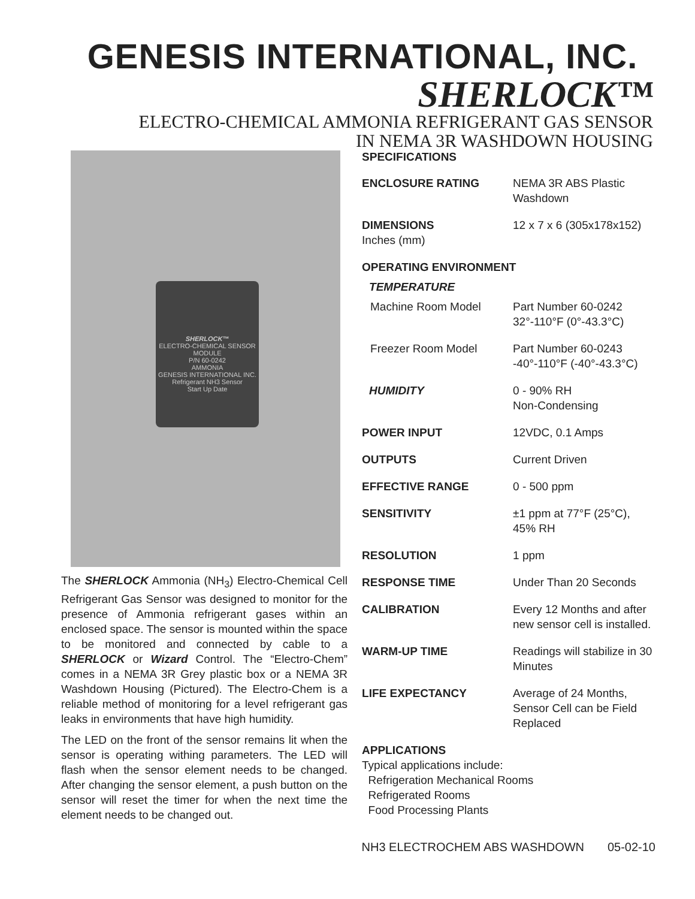GENESIS INTERNATIONAL, INC.
SHERLOCK™
ELECTRO-CHEMICAL AMMONIA REFRIGERANT GAS SENSOR
IN NEMA 3R WASHDOWN HOUSING
SHERLOCK™
ELECTRO-CHEMICAL SENSOR MODULE
P/N 60-0242
AMMONIA
GENESIS INTERNATIONAL INC.
Refrigerant NH3 Sensor
Start Up Date
The SHERLOCK Ammonia (NH<sub>3</sub>) Electro-Chemical Cell Refrigerant Gas Sensor was designed to monitor for the presence of Ammonia refrigerant gases within an enclosed space. The sensor is mounted within the space to be monitored and connected by cable to a SHERLOCK or Wizard Control. The “Electro-Chem” comes in a NEMA 3R Grey plastic box or a NEMA 3R Washdown Housing (Pictured). The Electro-Chem is a reliable method of monitoring for a level refrigerant gas leaks in environments that have high humidity.
The LED on the front of the sensor remains lit when the sensor is operating withing parameters. The LED will flash when the sensor element needs to be changed. After changing the sensor element, a push button on the sensor will reset the timer for when the next time the element needs to be changed out.
SPECIFICATIONS
| ENCLOSURE RATING | NEMA 3R ABS Plastic Washdown |
| DIMENSIONS Inches (mm) | 12 x 7 x 6 (305x178x152) |
| OPERATING ENVIRONMENT | |
| TEMPERATURE | |
| Machine Room Model | Part Number 60-0242 32°-110°F (0°-43.3°C) |
| Freezer Room Model | Part Number 60-0243 -40°-110°F (-40°-43.3°C) |
| HUMIDITY | 0 - 90% RH Non-Condensing |
| POWER INPUT | 12VDC, 0.1 Amps |
| OUTPUTS | Current Driven |
| EFFECTIVE RANGE | 0 - 500 ppm |
| SENSITIVITY | ±1 ppm at 77°F (25°C), 45% RH |
| RESOLUTION | 1 ppm |
| RESPONSE TIME | Under Than 20 Seconds |
| CALIBRATION | Every 12 Months and after new sensor cell is installed. |
| WARM-UP TIME | Readings will stabilize in 30 Minutes |
| LIFE EXPECTANCY | Average of 24 Months, Sensor Cell can be Field Replaced |
APPLICATIONS
Typical applications include:
Refrigeration Mechanical Rooms
Refrigerated Rooms
Food Processing Plants
NH3 ELECTROCHEM ABS WASHDOWN 05-02-10